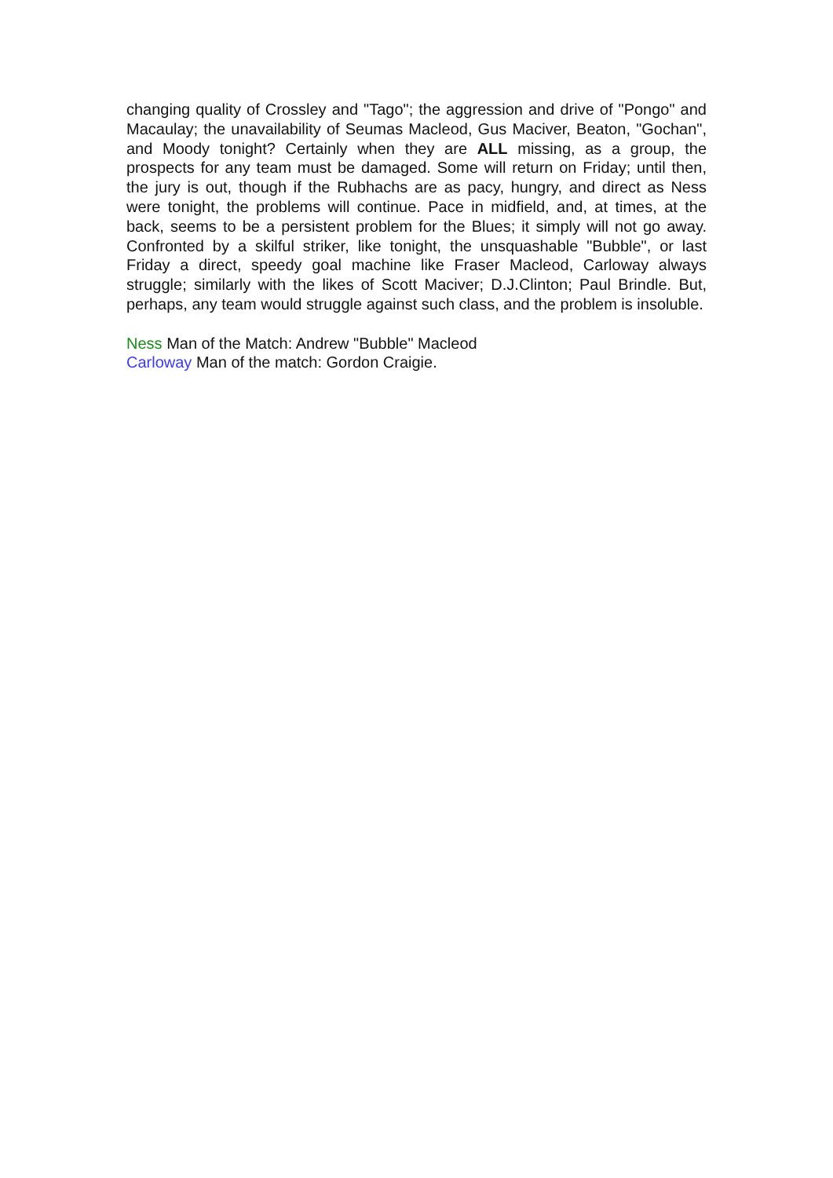changing quality of Crossley and "Tago"; the aggression and drive of "Pongo" and Macaulay; the unavailability of Seumas Macleod, Gus Maciver, Beaton, "Gochan", and Moody tonight? Certainly when they are ALL missing, as a group, the prospects for any team must be damaged. Some will return on Friday; until then, the jury is out, though if the Rubhachs are as pacy, hungry, and direct as Ness were tonight, the problems will continue. Pace in midfield, and, at times, at the back, seems to be a persistent problem for the Blues; it simply will not go away. Confronted by a skilful striker, like tonight, the unsquashable "Bubble", or last Friday a direct, speedy goal machine like Fraser Macleod, Carloway always struggle; similarly with the likes of Scott Maciver; D.J.Clinton; Paul Brindle. But, perhaps, any team would struggle against such class, and the problem is insoluble.
Ness Man of the Match: Andrew "Bubble" Macleod
Carloway Man of the match: Gordon Craigie.